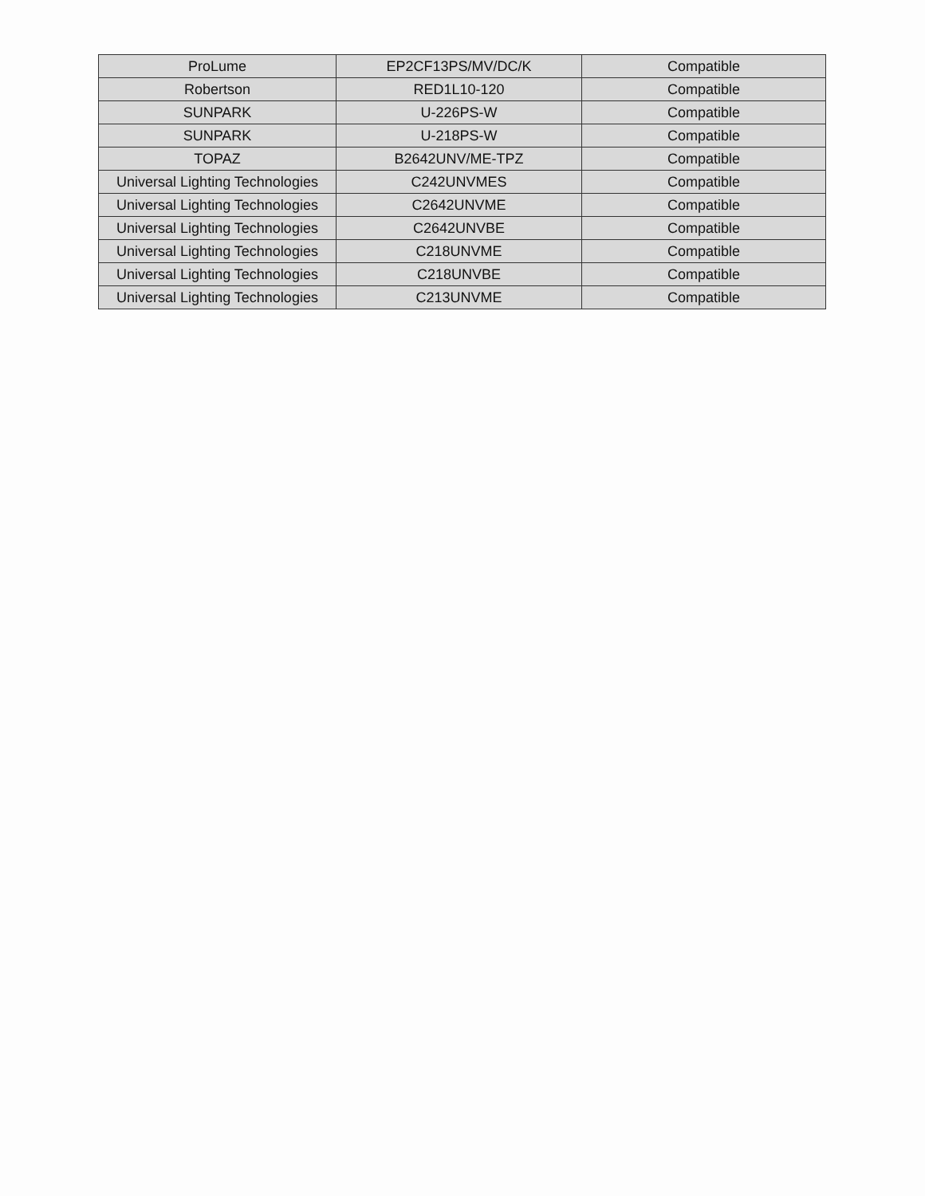| ProLume | EP2CF13PS/MV/DC/K | Compatible |
| Robertson | RED1L10-120 | Compatible |
| SUNPARK | U-226PS-W | Compatible |
| SUNPARK | U-218PS-W | Compatible |
| TOPAZ | B2642UNV/ME-TPZ | Compatible |
| Universal Lighting Technologies | C242UNVMES | Compatible |
| Universal Lighting Technologies | C2642UNVME | Compatible |
| Universal Lighting Technologies | C2642UNVBE | Compatible |
| Universal Lighting Technologies | C218UNVME | Compatible |
| Universal Lighting Technologies | C218UNVBE | Compatible |
| Universal Lighting Technologies | C213UNVME | Compatible |